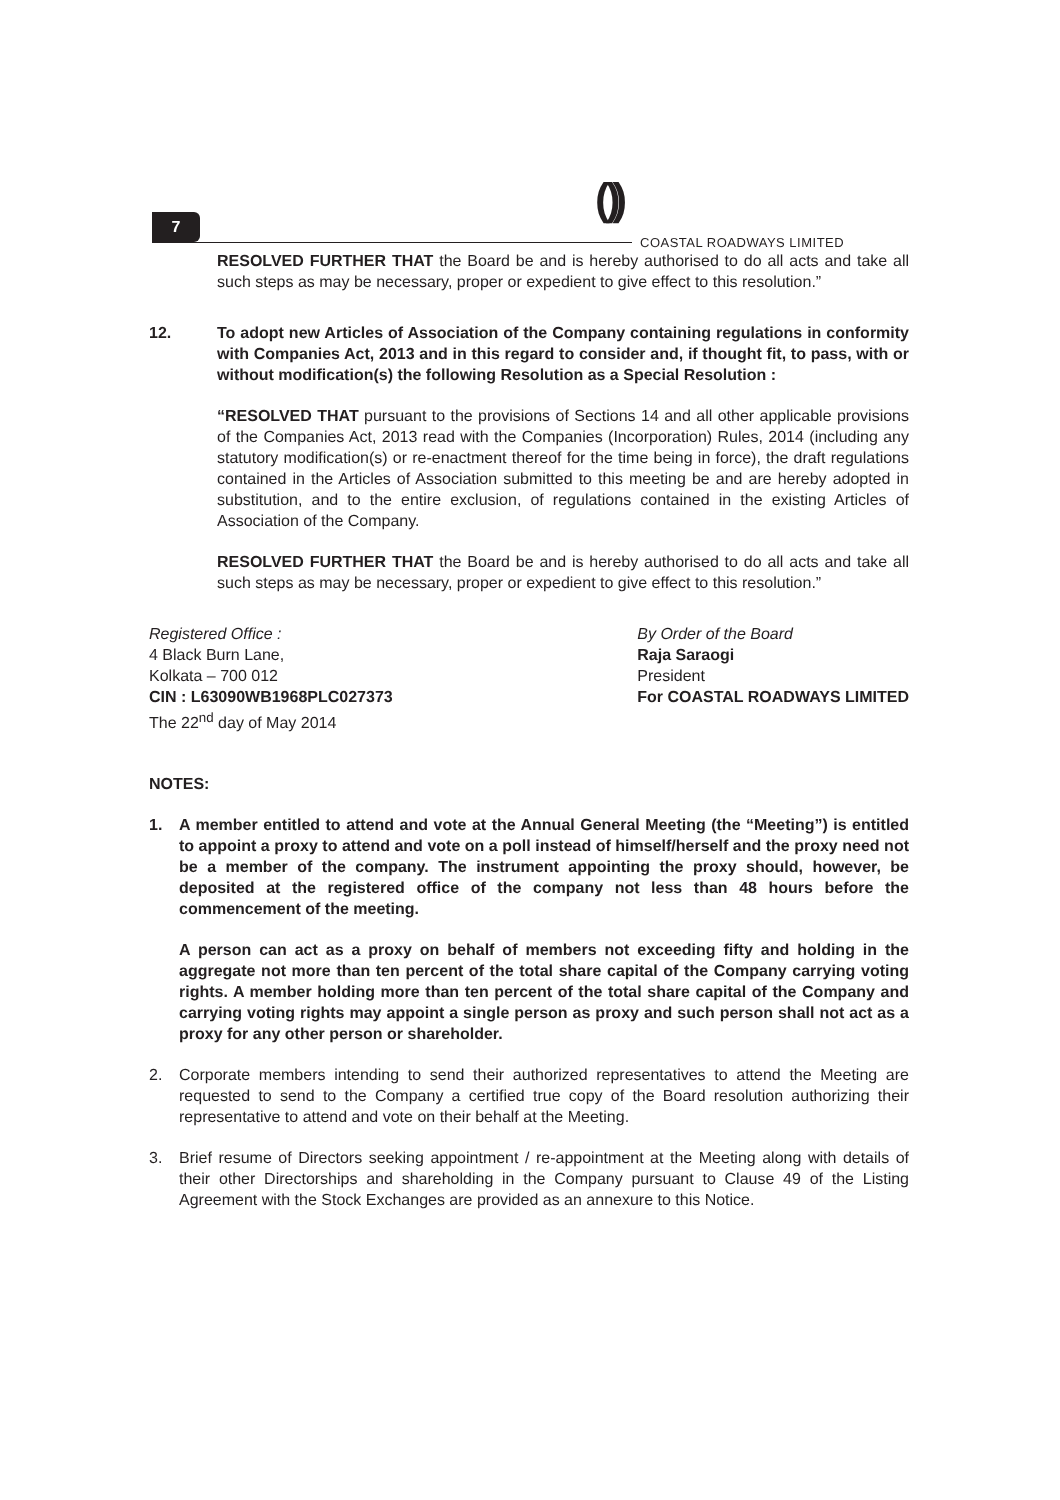7 ( )) COASTAL ROADWAYS LIMITED
RESOLVED FURTHER THAT the Board be and is hereby authorised to do all acts and take all such steps as may be necessary, proper or expedient to give effect to this resolution.”
12. To adopt new Articles of Association of the Company containing regulations in conformity with Companies Act, 2013 and in this regard to consider and, if thought fit, to pass, with or without modification(s) the following Resolution as a Special Resolution :
“RESOLVED THAT pursuant to the provisions of Sections 14 and all other applicable provisions of the Companies Act, 2013 read with the Companies (Incorporation) Rules, 2014 (including any statutory modification(s) or re-enactment thereof for the time being in force), the draft regulations contained in the Articles of Association submitted to this meeting be and are hereby adopted in substitution, and to the entire exclusion, of regulations contained in the existing Articles of Association of the Company.
RESOLVED FURTHER THAT the Board be and is hereby authorised to do all acts and take all such steps as may be necessary, proper or expedient to give effect to this resolution.”
Registered Office :
4 Black Burn Lane,
Kolkata – 700 012
CIN : L63090WB1968PLC027373
The 22<sup>nd</sup> day of May 2014
By Order of the Board
Raja Saraogi
President
For COASTAL ROADWAYS LIMITED
NOTES:
1. A member entitled to attend and vote at the Annual General Meeting (the “Meeting”) is entitled to appoint a proxy to attend and vote on a poll instead of himself/herself and the proxy need not be a member of the company. The instrument appointing the proxy should, however, be deposited at the registered office of the company not less than 48 hours before the commencement of the meeting.
A person can act as a proxy on behalf of members not exceeding fifty and holding in the aggregate not more than ten percent of the total share capital of the Company carrying voting rights. A member holding more than ten percent of the total share capital of the Company and carrying voting rights may appoint a single person as proxy and such person shall not act as a proxy for any other person or shareholder.
2. Corporate members intending to send their authorized representatives to attend the Meeting are requested to send to the Company a certified true copy of the Board resolution authorizing their representative to attend and vote on their behalf at the Meeting.
3. Brief resume of Directors seeking appointment / re-appointment at the Meeting along with details of their other Directorships and shareholding in the Company pursuant to Clause 49 of the Listing Agreement with the Stock Exchanges are provided as an annexure to this Notice.